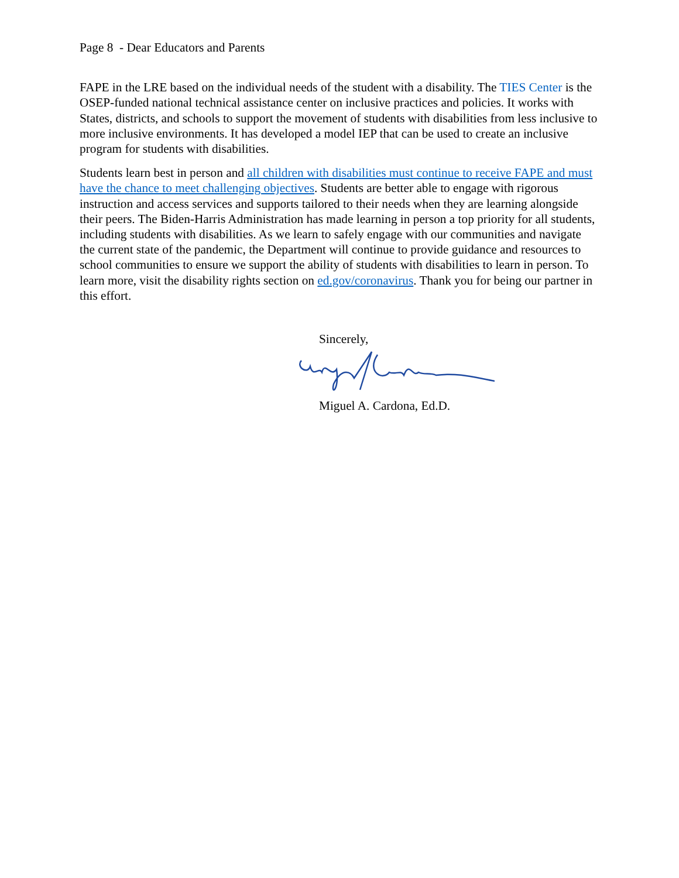Page 8 - Dear Educators and Parents
FAPE in the LRE based on the individual needs of the student with a disability. The TIES Center is the OSEP-funded national technical assistance center on inclusive practices and policies. It works with States, districts, and schools to support the movement of students with disabilities from less inclusive to more inclusive environments. It has developed a model IEP that can be used to create an inclusive program for students with disabilities.
Students learn best in person and all children with disabilities must continue to receive FAPE and must have the chance to meet challenging objectives. Students are better able to engage with rigorous instruction and access services and supports tailored to their needs when they are learning alongside their peers. The Biden-Harris Administration has made learning in person a top priority for all students, including students with disabilities. As we learn to safely engage with our communities and navigate the current state of the pandemic, the Department will continue to provide guidance and resources to school communities to ensure we support the ability of students with disabilities to learn in person. To learn more, visit the disability rights section on ed.gov/coronavirus. Thank you for being our partner in this effort.
Sincerely,
Miguel A. Cardona, Ed.D.